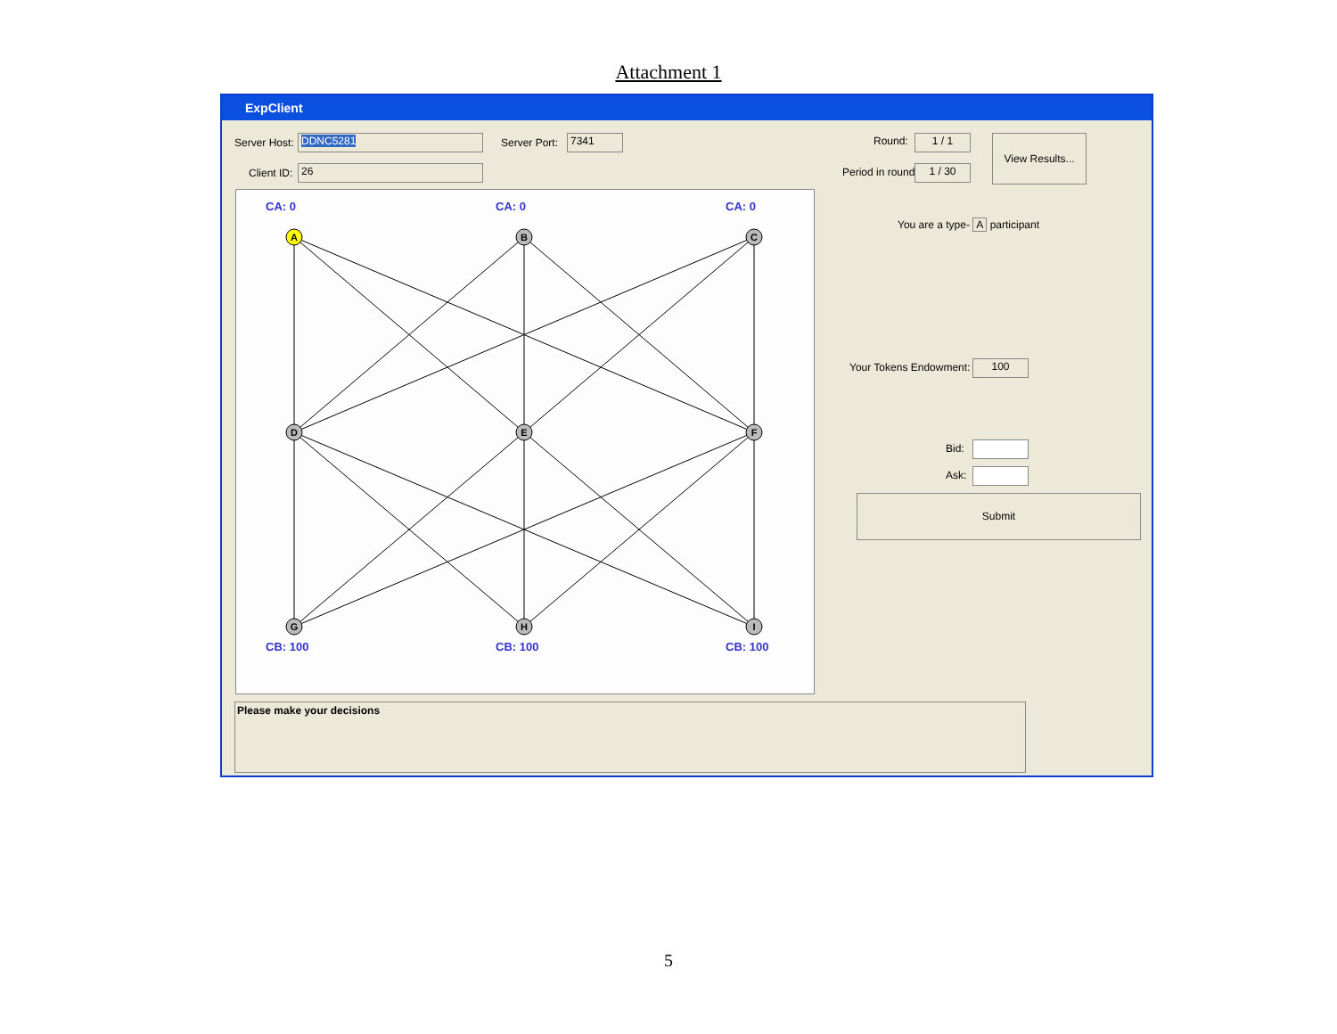Attachment 1
ExpClient
Server Host: DDNC5281 Server Port: 7341
Client ID: 26
Round: 1 / 1
Period in round: 1 / 30
View Results...
You are a type- A participant
Your Tokens Endowment: 100
Bid:
Ask:
Submit
CA: 0
CA: 0
CA: 0
CB: 100
CB: 100
CB: 100
A
B
C
D
E
F
G
H
I
Please make your decisions
5